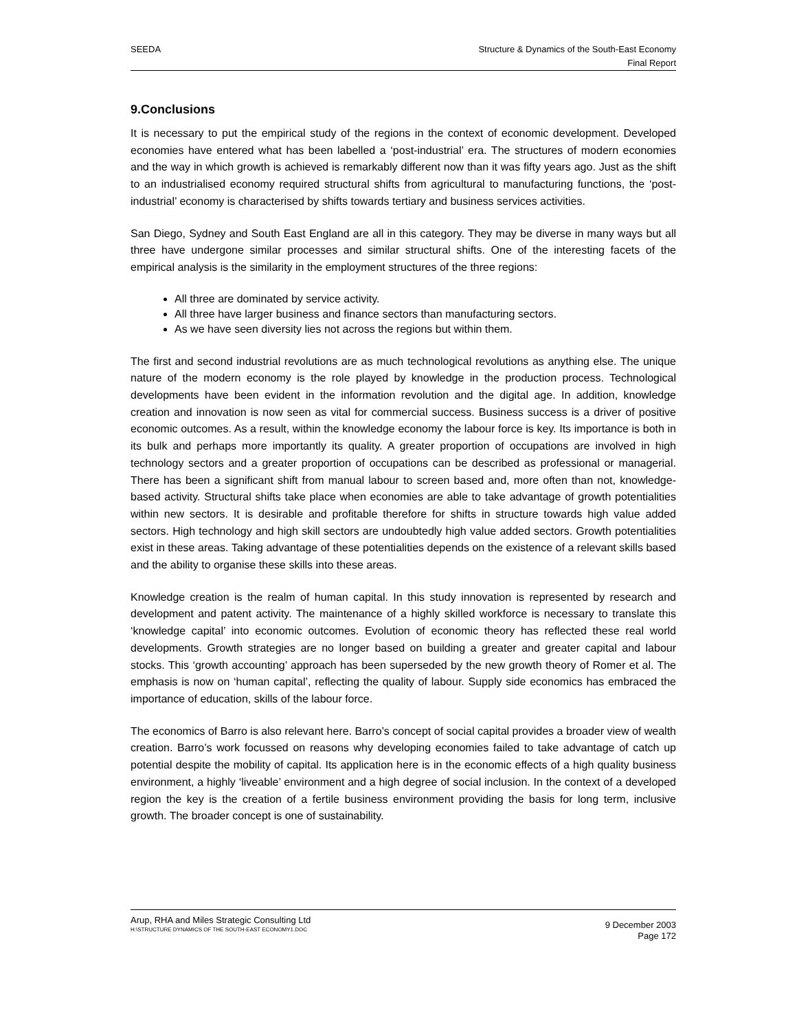SEEDA Structure & Dynamics of the South-East Economy
Final Report
9.Conclusions
It is necessary to put the empirical study of the regions in the context of economic development. Developed economies have entered what has been labelled a ‘post-industrial’ era. The structures of modern economies and the way in which growth is achieved is remarkably different now than it was fifty years ago. Just as the shift to an industrialised economy required structural shifts from agricultural to manufacturing functions, the ‘post-industrial’ economy is characterised by shifts towards tertiary and business services activities.
San Diego, Sydney and South East England are all in this category. They may be diverse in many ways but all three have undergone similar processes and similar structural shifts. One of the interesting facets of the empirical analysis is the similarity in the employment structures of the three regions:
All three are dominated by service activity.
All three have larger business and finance sectors than manufacturing sectors.
As we have seen diversity lies not across the regions but within them.
The first and second industrial revolutions are as much technological revolutions as anything else. The unique nature of the modern economy is the role played by knowledge in the production process. Technological developments have been evident in the information revolution and the digital age. In addition, knowledge creation and innovation is now seen as vital for commercial success. Business success is a driver of positive economic outcomes. As a result, within the knowledge economy the labour force is key. Its importance is both in its bulk and perhaps more importantly its quality. A greater proportion of occupations are involved in high technology sectors and a greater proportion of occupations can be described as professional or managerial. There has been a significant shift from manual labour to screen based and, more often than not, knowledge-based activity. Structural shifts take place when economies are able to take advantage of growth potentialities within new sectors. It is desirable and profitable therefore for shifts in structure towards high value added sectors. High technology and high skill sectors are undoubtedly high value added sectors. Growth potentialities exist in these areas. Taking advantage of these potentialities depends on the existence of a relevant skills based and the ability to organise these skills into these areas.
Knowledge creation is the realm of human capital. In this study innovation is represented by research and development and patent activity. The maintenance of a highly skilled workforce is necessary to translate this ‘knowledge capital’ into economic outcomes. Evolution of economic theory has reflected these real world developments. Growth strategies are no longer based on building a greater and greater capital and labour stocks. This ‘growth accounting’ approach has been superseded by the new growth theory of Romer et al. The emphasis is now on ‘human capital’, reflecting the quality of labour. Supply side economics has embraced the importance of education, skills of the labour force.
The economics of Barro is also relevant here. Barro’s concept of social capital provides a broader view of wealth creation. Barro’s work focussed on reasons why developing economies failed to take advantage of catch up potential despite the mobility of capital. Its application here is in the economic effects of a high quality business environment, a highly ‘liveable’ environment and a high degree of social inclusion. In the context of a developed region the key is the creation of a fertile business environment providing the basis for long term, inclusive growth. The broader concept is one of sustainability.
Arup, RHA and Miles Strategic Consulting Ltd
H:\STRUCTURE DYNAMICS OF THE SOUTH-EAST ECONOMY1.DOC
9 December 2003
Page 172